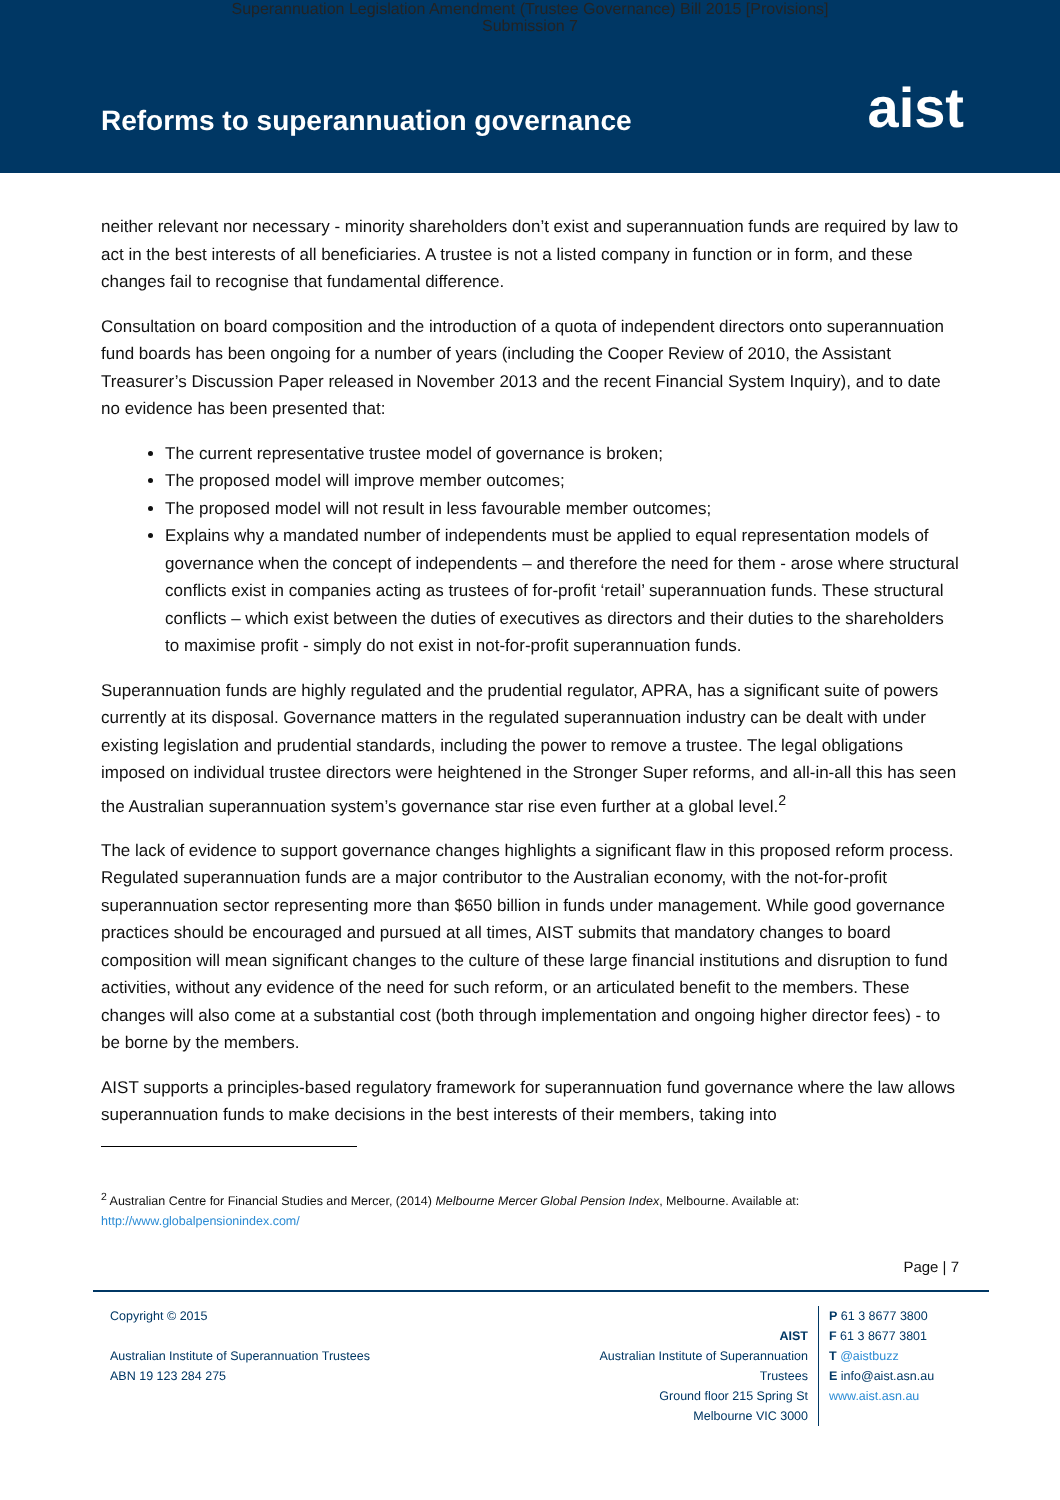Superannuation Legislation Amendment (Trustee Governance) Bill 2015 [Provisions]
Submission 7
Reforms to superannuation governance
aist
neither relevant nor necessary - minority shareholders don’t exist and superannuation funds are required by law to act in the best interests of all beneficiaries. A trustee is not a listed company in function or in form, and these changes fail to recognise that fundamental difference.
Consultation on board composition and the introduction of a quota of independent directors onto superannuation fund boards has been ongoing for a number of years (including the Cooper Review of 2010, the Assistant Treasurer’s Discussion Paper released in November 2013 and the recent Financial System Inquiry), and to date no evidence has been presented that:
The current representative trustee model of governance is broken;
The proposed model will improve member outcomes;
The proposed model will not result in less favourable member outcomes;
Explains why a mandated number of independents must be applied to equal representation models of governance when the concept of independents – and therefore the need for them - arose where structural conflicts exist in companies acting as trustees of for-profit ‘retail’ superannuation funds. These structural conflicts – which exist between the duties of executives as directors and their duties to the shareholders to maximise profit - simply do not exist in not-for-profit superannuation funds.
Superannuation funds are highly regulated and the prudential regulator, APRA, has a significant suite of powers currently at its disposal. Governance matters in the regulated superannuation industry can be dealt with under existing legislation and prudential standards, including the power to remove a trustee. The legal obligations imposed on individual trustee directors were heightened in the Stronger Super reforms, and all-in-all this has seen the Australian superannuation system’s governance star rise even further at a global level.<sup>2</sup>
The lack of evidence to support governance changes highlights a significant flaw in this proposed reform process. Regulated superannuation funds are a major contributor to the Australian economy, with the not-for-profit superannuation sector representing more than $650 billion in funds under management. While good governance practices should be encouraged and pursued at all times, AIST submits that mandatory changes to board composition will mean significant changes to the culture of these large financial institutions and disruption to fund activities, without any evidence of the need for such reform, or an articulated benefit to the members. These changes will also come at a substantial cost (both through implementation and ongoing higher director fees) - to be borne by the members.
AIST supports a principles-based regulatory framework for superannuation fund governance where the law allows superannuation funds to make decisions in the best interests of their members, taking into
<sup>2</sup> Australian Centre for Financial Studies and Mercer, (2014) Melbourne Mercer Global Pension Index, Melbourne. Available at:
http://www.globalpensionindex.com/
Page | 7
Copyright © 2015
Australian Institute of Superannuation Trustees
ABN 19 123 284 275
AIST
Australian Institute of Superannuation Trustees
Ground floor 215 Spring St
Melbourne VIC 3000
P 61 3 8677 3800
F 61 3 8677 3801
T @aistbuzz
E info@aist.asn.au
www.aist.asn.au